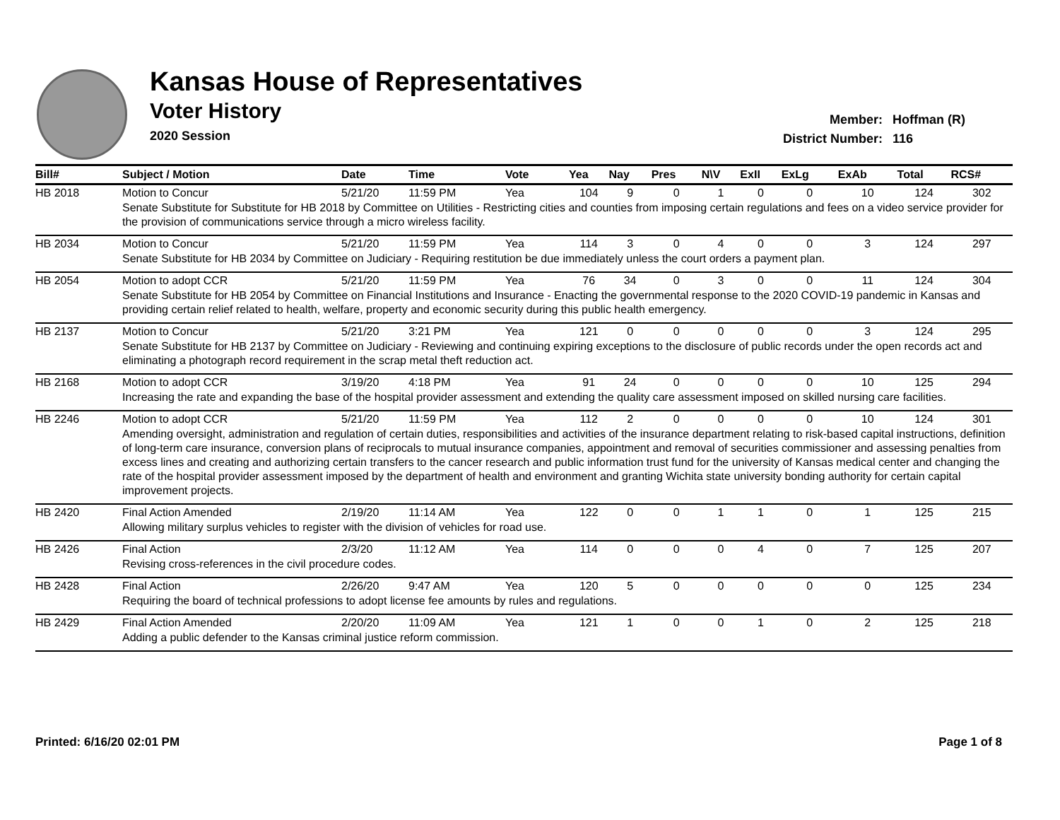Kansas House of Representatives
Voter History
2020 Session
| Member: | Hoffman (R) |
| District Number: | 116 |
| Bill# | Subject / Motion | Date | Time | Vote | Yea | Nay | Pres | N\V | ExII | ExLg | ExAb | Total | RCS# |
| --- | --- | --- | --- | --- | --- | --- | --- | --- | --- | --- | --- | --- | --- |
| HB 2018 | Motion to Concur | 5/21/20 | 11:59 PM | Yea | 104 | 9 | 0 | 1 | 0 | 0 | 10 | 124 | 302 |
| | Senate Substitute for Substitute for HB 2018 by Committee on Utilities - Restricting cities and counties from imposing certain regulations and fees on a video service provider for the provision of communications service through a micro wireless facility. | | | | | | | | | | | | |
| HB 2034 | Motion to Concur | 5/21/20 | 11:59 PM | Yea | 114 | 3 | 0 | 4 | 0 | 0 | 3 | 124 | 297 |
| | Senate Substitute for HB 2034 by Committee on Judiciary - Requiring restitution be due immediately unless the court orders a payment plan. | | | | | | | | | | | | |
| HB 2054 | Motion to adopt CCR | 5/21/20 | 11:59 PM | Yea | 76 | 34 | 0 | 3 | 0 | 0 | 11 | 124 | 304 |
| | Senate Substitute for HB 2054 by Committee on Financial Institutions and Insurance - Enacting the governmental response to the 2020 COVID-19 pandemic in Kansas and providing certain relief related to health, welfare, property and economic security during this public health emergency. | | | | | | | | | | | | |
| HB 2137 | Motion to Concur | 5/21/20 | 3:21 PM | Yea | 121 | 0 | 0 | 0 | 0 | 0 | 3 | 124 | 295 |
| | Senate Substitute for HB 2137 by Committee on Judiciary - Reviewing and continuing expiring exceptions to the disclosure of public records under the open records act and eliminating a photograph record requirement in the scrap metal theft reduction act. | | | | | | | | | | | | |
| HB 2168 | Motion to adopt CCR | 3/19/20 | 4:18 PM | Yea | 91 | 24 | 0 | 0 | 0 | 0 | 10 | 125 | 294 |
| | Increasing the rate and expanding the base of the hospital provider assessment and extending the quality care assessment imposed on skilled nursing care facilities. | | | | | | | | | | | | |
| HB 2246 | Motion to adopt CCR | 5/21/20 | 11:59 PM | Yea | 112 | 2 | 0 | 0 | 0 | 0 | 10 | 124 | 301 |
| | Amending oversight, administration and regulation of certain duties, responsibilities and activities of the insurance department relating to risk-based capital instructions, definition of long-term care insurance, conversion plans of reciprocals to mutual insurance companies, appointment and removal of securities commissioner and assessing penalties from excess lines and creating and authorizing certain transfers to the cancer research and public information trust fund for the university of Kansas medical center and changing the rate of the hospital provider assessment imposed by the department of health and environment and granting Wichita state university bonding authority for certain capital improvement projects. | | | | | | | | | | | | |
| HB 2420 | Final Action Amended | 2/19/20 | 11:14 AM | Yea | 122 | 0 | 0 | 1 | 1 | 0 | 1 | 125 | 215 |
| | Allowing military surplus vehicles to register with the division of vehicles for road use. | | | | | | | | | | | | |
| HB 2426 | Final Action | 2/3/20 | 11:12 AM | Yea | 114 | 0 | 0 | 0 | 4 | 0 | 7 | 125 | 207 |
| | Revising cross-references in the civil procedure codes. | | | | | | | | | | | | |
| HB 2428 | Final Action | 2/26/20 | 9:47 AM | Yea | 120 | 5 | 0 | 0 | 0 | 0 | 0 | 125 | 234 |
| | Requiring the board of technical professions to adopt license fee amounts by rules and regulations. | | | | | | | | | | | | |
| HB 2429 | Final Action Amended | 2/20/20 | 11:09 AM | Yea | 121 | 1 | 0 | 0 | 1 | 0 | 2 | 125 | 218 |
| | Adding a public defender to the Kansas criminal justice reform commission. | | | | | | | | | | | | |
Printed: 6/16/20 02:01 PM Page 1 of 8